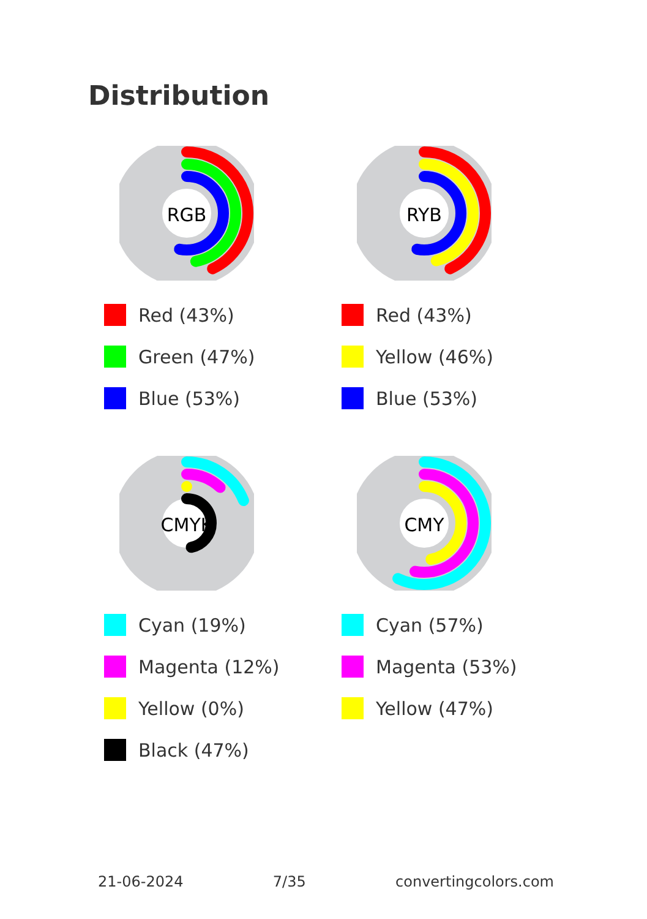Distribution
RGB
Red (43%)
Green (47%)
Blue (53%)
RYB
Red (43%)
Yellow (46%)
Blue (53%)
CMYK
Cyan (19%)
Magenta (12%)
Yellow (0%)
Black (47%)
CMY
Cyan (57%)
Magenta (53%)
Yellow (47%)
21-06-2024 7/35 convertingcolors.com